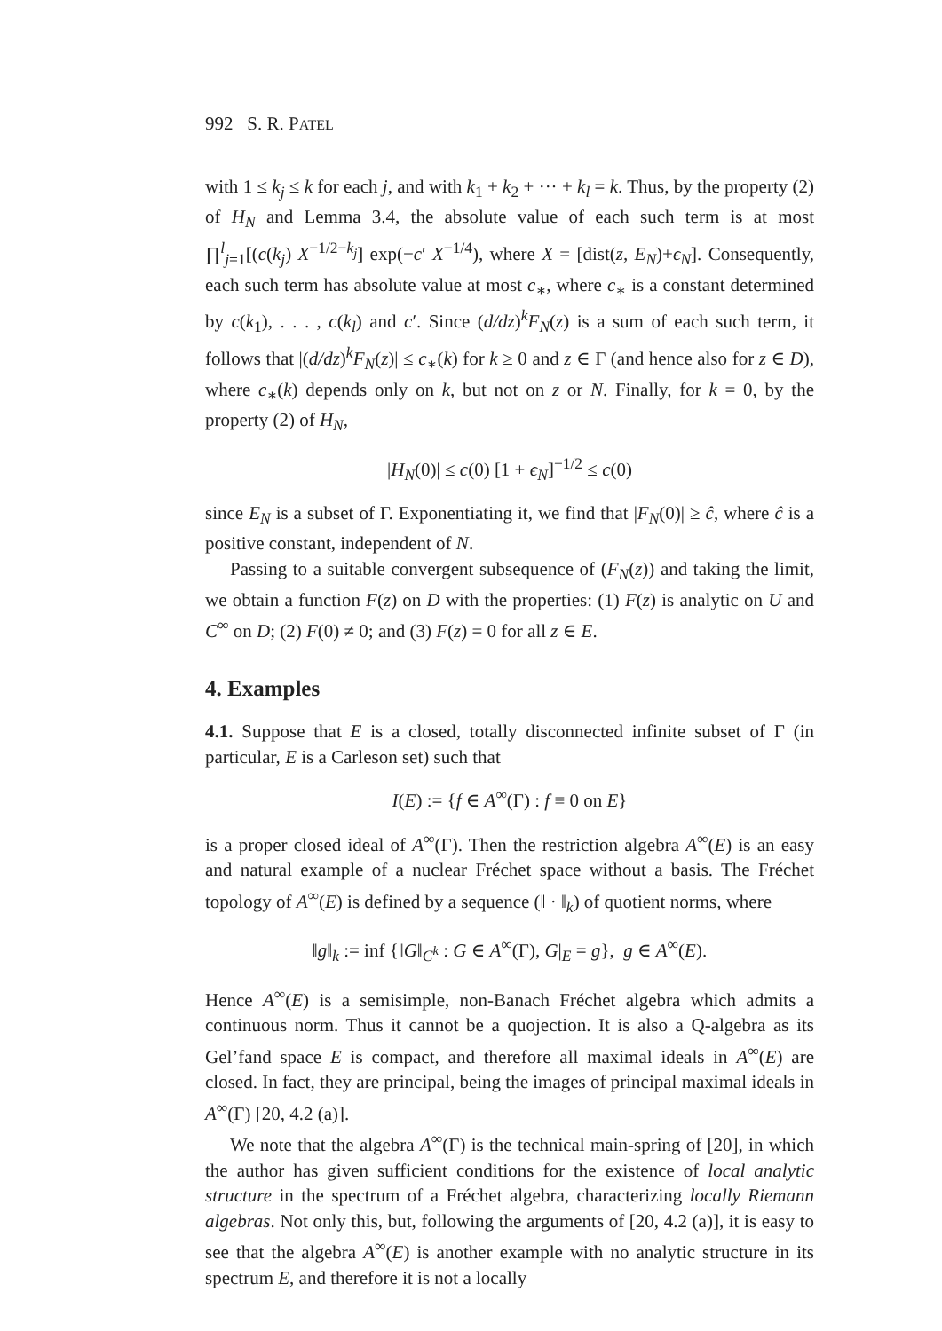992 S. R. PATEL
with 1 ≤ k<sub>j</sub> ≤ k for each j, and with k<sub>1</sub> + k<sub>2</sub> + ··· + k<sub>l</sub> = k. Thus, by the property (2) of H<sub>N</sub> and Lemma 3.4, the absolute value of each such term is at most ∏<sup>l</sup><sub>j=1</sub>[(c(k<sub>j</sub>) X<sup>−1/2−k<sub>j</sub></sup>] exp(−c′ X<sup>−1/4</sup>), where X = [dist(z, E<sub>N</sub>)+ϵ<sub>N</sub>]. Consequently, each such term has absolute value at most c<sub>∗</sub>, where c<sub>∗</sub> is a constant determined by c(k<sub>1</sub>), . . . , c(k<sub>l</sub>) and c′. Since (d/dz)<sup>k</sup>F<sub>N</sub>(z) is a sum of each such term, it follows that |(d/dz)<sup>k</sup>F<sub>N</sub>(z)| ≤ c<sub>∗</sub>(k) for k ≥ 0 and z ∈ Γ (and hence also for z ∈ D), where c<sub>∗</sub>(k) depends only on k, but not on z or N. Finally, for k = 0, by the property (2) of H<sub>N</sub>,
|H<sub>N</sub>(0)| ≤ c(0) [1 + ϵ<sub>N</sub>]<sup>−1/2</sup> ≤ c(0)
since E<sub>N</sub> is a subset of Γ. Exponentiating it, we find that |F<sub>N</sub>(0)| ≥ ĉ, where ĉ is a positive constant, independent of N.
Passing to a suitable convergent subsequence of (F<sub>N</sub>(z)) and taking the limit, we obtain a function F(z) on D with the properties: (1) F(z) is analytic on U and C<sup>∞</sup> on D; (2) F(0) ≠ 0; and (3) F(z) = 0 for all z ∈ E.
4. Examples
4.1. Suppose that E is a closed, totally disconnected infinite subset of Γ (in particular, E is a Carleson set) such that
I(E) := {f ∈ A<sup>∞</sup>(Γ) : f ≡ 0 on E}
is a proper closed ideal of A<sup>∞</sup>(Γ). Then the restriction algebra A<sup>∞</sup>(E) is an easy and natural example of a nuclear Fréchet space without a basis. The Fréchet topology of A<sup>∞</sup>(E) is defined by a sequence (‖ · ‖<sub>k</sub>) of quotient norms, where
‖g‖<sub>k</sub> := inf {‖G‖<sub>C<sup>k</sup></sub> : G ∈ A<sup>∞</sup>(Γ), G|<sub>E</sub> = g}, g ∈ A<sup>∞</sup>(E).
Hence A<sup>∞</sup>(E) is a semisimple, non-Banach Fréchet algebra which admits a continuous norm. Thus it cannot be a quojection. It is also a Q-algebra as its Gel’fand space E is compact, and therefore all maximal ideals in A<sup>∞</sup>(E) are closed. In fact, they are principal, being the images of principal maximal ideals in A<sup>∞</sup>(Γ) [20, 4.2 (a)].
We note that the algebra A<sup>∞</sup>(Γ) is the technical main-spring of [20], in which the author has given sufficient conditions for the existence of local analytic structure in the spectrum of a Fréchet algebra, characterizing locally Riemann algebras. Not only this, but, following the arguments of [20, 4.2 (a)], it is easy to see that the algebra A<sup>∞</sup>(E) is another example with no analytic structure in its spectrum E, and therefore it is not a locally